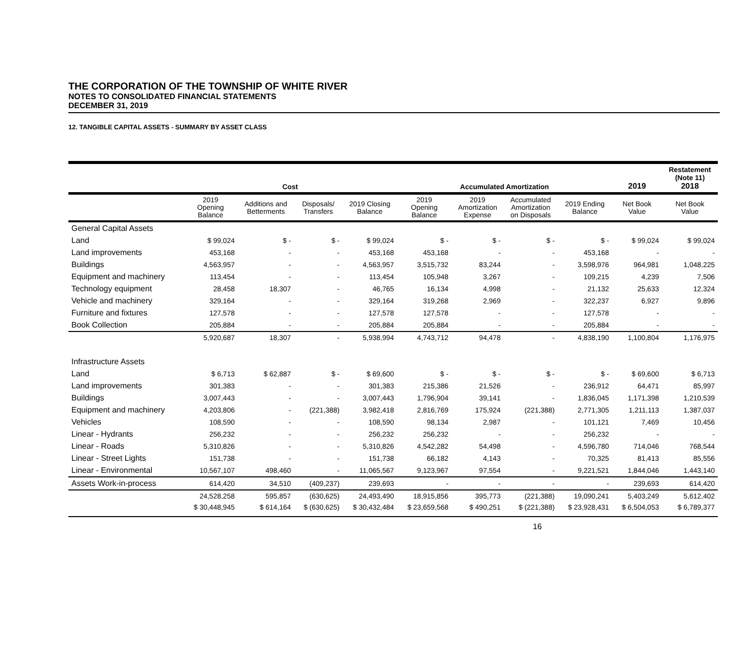THE CORPORATION OF THE TOWNSHIP OF WHITE RIVER
NOTES TO CONSOLIDATED FINANCIAL STATEMENTS
DECEMBER 31, 2019
12. TANGIBLE CAPITAL ASSETS - SUMMARY BY ASSET CLASS
| | Cost | | | | Accumulated Amortization | | | | 2019 | Restatement (Note 11) 2018 |
| --- | --- | --- | --- | --- | --- | --- | --- | --- | --- | --- |
| | 2019 Opening Balance | Additions and Betterments | Disposals/ Transfers | 2019 Closing Balance | 2019 Opening Balance | 2019 Amortization Expense | Accumulated Amortization on Disposals | 2019 Ending Balance | Net Book Value | Net Book Value |
| General Capital Assets | | | | | | | | | | |
| Land | $ 99,024 | $ - | $ - | $ 99,024 | $ - | $ - | $ - | $ - | $ 99,024 | $ 99,024 |
| Land improvements | 453,168 | - | - | 453,168 | 453,168 | - | - | 453,168 | - | - |
| Buildings | 4,563,957 | - | - | 4,563,957 | 3,515,732 | 83,244 | - | 3,598,976 | 964,981 | 1,048,225 |
| Equipment and machinery | 113,454 | - | - | 113,454 | 105,948 | 3,267 | - | 109,215 | 4,239 | 7,506 |
| Technology equipment | 28,458 | 18,307 | - | 46,765 | 16,134 | 4,998 | - | 21,132 | 25,633 | 12,324 |
| Vehicle and machinery | 329,164 | - | - | 329,164 | 319,268 | 2,969 | - | 322,237 | 6,927 | 9,896 |
| Furniture and fixtures | 127,578 | - | - | 127,578 | 127,578 | - | - | 127,578 | - | - |
| Book Collection | 205,884 | - | - | 205,884 | 205,884 | - | - | 205,884 | - | - |
| | 5,920,687 | 18,307 | - | 5,938,994 | 4,743,712 | 94,478 | - | 4,838,190 | 1,100,804 | 1,176,975 |
| Infrastructure Assets | | | | | | | | | | |
| Land | $ 6,713 | $ 62,887 | $ - | $ 69,600 | $ - | $ - | $ - | $ - | $ 69,600 | $ 6,713 |
| Land improvements | 301,383 | - | - | 301,383 | 215,386 | 21,526 | - | 236,912 | 64,471 | 85,997 |
| Buildings | 3,007,443 | - | - | 3,007,443 | 1,796,904 | 39,141 | - | 1,836,045 | 1,171,398 | 1,210,539 |
| Equipment and machinery | 4,203,806 | - | (221,388) | 3,982,418 | 2,816,769 | 175,924 | (221,388) | 2,771,305 | 1,211,113 | 1,387,037 |
| Vehicles | 108,590 | - | - | 108,590 | 98,134 | 2,987 | - | 101,121 | 7,469 | 10,456 |
| Linear - Hydrants | 256,232 | - | - | 256,232 | 256,232 | - | - | 256,232 | - | - |
| Linear - Roads | 5,310,826 | - | - | 5,310,826 | 4,542,282 | 54,498 | - | 4,596,780 | 714,046 | 768,544 |
| Linear - Street Lights | 151,738 | - | - | 151,738 | 66,182 | 4,143 | - | 70,325 | 81,413 | 85,556 |
| Linear - Environmental | 10,567,107 | 498,460 | - | 11,065,567 | 9,123,967 | 97,554 | - | 9,221,521 | 1,844,046 | 1,443,140 |
| Assets Work-in-process | 614,420 | 34,510 | (409,237) | 239,693 | - | - | - | - | 239,693 | 614,420 |
| | 24,528,258 | 595,857 | (630,625) | 24,493,490 | 18,915,856 | 395,773 | (221,388) | 19,090,241 | 5,403,249 | 5,612,402 |
| | $ 30,448,945 | $ 614,164 | $ (630,625) | $ 30,432,484 | $ 23,659,568 | $ 490,251 | $ (221,388) | $ 23,928,431 | $ 6,504,053 | $ 6,789,377 |
16